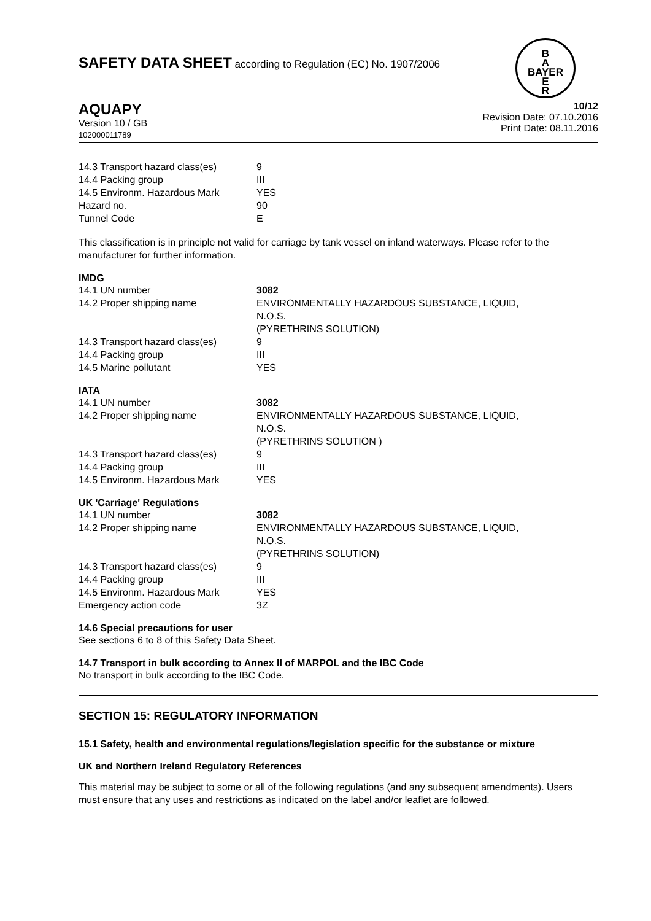B
A
BAYER
E
R
SAFETY DATA SHEET according to Regulation (EC) No. 1907/2006
AQUAPY
Version 10 / GB
102000011789
10/12
Revision Date: 07.10.2016
Print Date: 08.11.2016
| 14.3 Transport hazard class(es) | 9 |
| 14.4 Packing group | III |
| 14.5 Environm. Hazardous Mark | YES |
| Hazard no. | 90 |
| Tunnel Code | E |
This classification is in principle not valid for carriage by tank vessel on inland waterways. Please refer to the manufacturer for further information.
IMDG
| 14.1 UN number | 3082 |
| 14.2 Proper shipping name | ENVIRONMENTALLY HAZARDOUS SUBSTANCE, LIQUID, N.O.S. (PYRETHRINS SOLUTION) |
| 14.3 Transport hazard class(es) | 9 |
| 14.4 Packing group | III |
| 14.5 Marine pollutant | YES |
IATA
| 14.1 UN number | 3082 |
| 14.2 Proper shipping name | ENVIRONMENTALLY HAZARDOUS SUBSTANCE, LIQUID, N.O.S. (PYRETHRINS SOLUTION ) |
| 14.3 Transport hazard class(es) | 9 |
| 14.4 Packing group | III |
| 14.5 Environm. Hazardous Mark | YES |
UK 'Carriage' Regulations
| 14.1 UN number | 3082 |
| 14.2 Proper shipping name | ENVIRONMENTALLY HAZARDOUS SUBSTANCE, LIQUID, N.O.S. (PYRETHRINS SOLUTION) |
| 14.3 Transport hazard class(es) | 9 |
| 14.4 Packing group | III |
| 14.5 Environm. Hazardous Mark | YES |
| Emergency action code | 3Z |
14.6 Special precautions for user
See sections 6 to 8 of this Safety Data Sheet.
14.7 Transport in bulk according to Annex II of MARPOL and the IBC Code
No transport in bulk according to the IBC Code.
SECTION 15: REGULATORY INFORMATION
15.1 Safety, health and environmental regulations/legislation specific for the substance or mixture
UK and Northern Ireland Regulatory References
This material may be subject to some or all of the following regulations (and any subsequent amendments). Users must ensure that any uses and restrictions as indicated on the label and/or leaflet are followed.